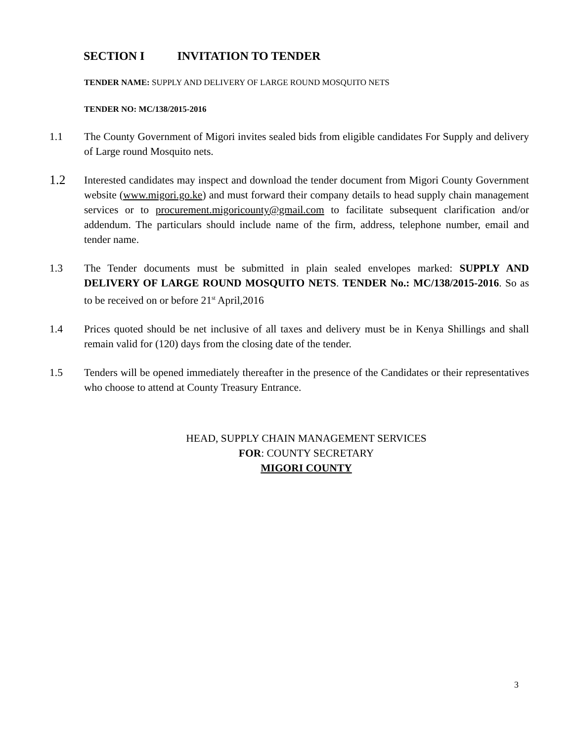SECTION I INVITATION TO TENDER
TENDER NAME: SUPPLY AND DELIVERY OF LARGE ROUND MOSQUITO NETS
TENDER NO: MC/138/2015-2016
1.1 The County Government of Migori invites sealed bids from eligible candidates For Supply and delivery of Large round Mosquito nets.
1.2
Interested candidates may inspect and download the tender document from Migori County Government website (www.migori.go.ke) and must forward their company details to head supply chain management services or to procurement.migoricounty@gmail.com to facilitate subsequent clarification and/or addendum. The particulars should include name of the firm, address, telephone number, email and tender name.
1.3 The Tender documents must be submitted in plain sealed envelopes marked: SUPPLY AND DELIVERY OF LARGE ROUND MOSQUITO NETS. TENDER No.: MC/138/2015-2016. So as to be received on or before 21<sup>st</sup> April,2016
1.4 Prices quoted should be net inclusive of all taxes and delivery must be in Kenya Shillings and shall remain valid for (120) days from the closing date of the tender.
1.5 Tenders will be opened immediately thereafter in the presence of the Candidates or their representatives who choose to attend at County Treasury Entrance.
HEAD, SUPPLY CHAIN MANAGEMENT SERVICES
FOR: COUNTY SECRETARY
MIGORI COUNTY
3